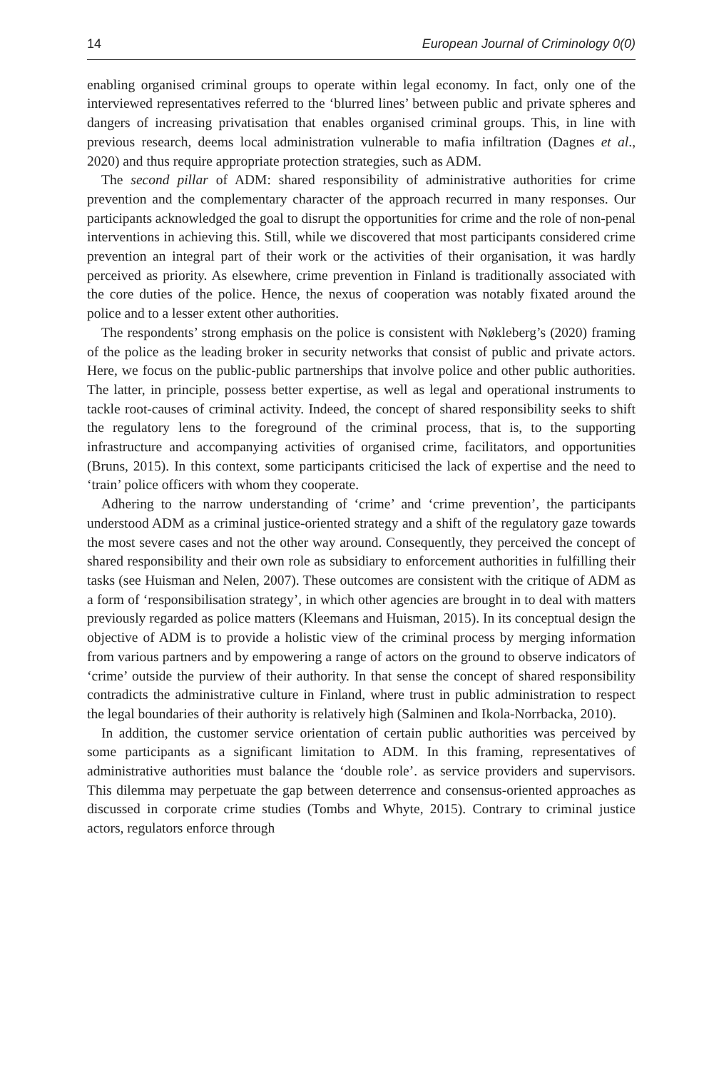14 European Journal of Criminology 0(0)
enabling organised criminal groups to operate within legal economy. In fact, only one of the interviewed representatives referred to the ‘blurred lines’ between public and private spheres and dangers of increasing privatisation that enables organised criminal groups. This, in line with previous research, deems local administration vulnerable to mafia infiltration (Dagnes et al., 2020) and thus require appropriate protection strategies, such as ADM.
The second pillar of ADM: shared responsibility of administrative authorities for crime prevention and the complementary character of the approach recurred in many responses. Our participants acknowledged the goal to disrupt the opportunities for crime and the role of non-penal interventions in achieving this. Still, while we discovered that most participants considered crime prevention an integral part of their work or the activities of their organisation, it was hardly perceived as priority. As elsewhere, crime prevention in Finland is traditionally associated with the core duties of the police. Hence, the nexus of cooperation was notably fixated around the police and to a lesser extent other authorities.
The respondents’ strong emphasis on the police is consistent with Nøkleberg’s (2020) framing of the police as the leading broker in security networks that consist of public and private actors. Here, we focus on the public-public partnerships that involve police and other public authorities. The latter, in principle, possess better expertise, as well as legal and operational instruments to tackle root-causes of criminal activity. Indeed, the concept of shared responsibility seeks to shift the regulatory lens to the foreground of the criminal process, that is, to the supporting infrastructure and accompanying activities of organised crime, facilitators, and opportunities (Bruns, 2015). In this context, some participants criticised the lack of expertise and the need to ‘train’ police officers with whom they cooperate.
Adhering to the narrow understanding of ‘crime’ and ‘crime prevention’, the participants understood ADM as a criminal justice-oriented strategy and a shift of the regulatory gaze towards the most severe cases and not the other way around. Consequently, they perceived the concept of shared responsibility and their own role as subsidiary to enforcement authorities in fulfilling their tasks (see Huisman and Nelen, 2007). These outcomes are consistent with the critique of ADM as a form of ‘responsibilisation strategy’, in which other agencies are brought in to deal with matters previously regarded as police matters (Kleemans and Huisman, 2015). In its conceptual design the objective of ADM is to provide a holistic view of the criminal process by merging information from various partners and by empowering a range of actors on the ground to observe indicators of ‘crime’ outside the purview of their authority. In that sense the concept of shared responsibility contradicts the administrative culture in Finland, where trust in public administration to respect the legal boundaries of their authority is relatively high (Salminen and Ikola-Norrbacka, 2010).
In addition, the customer service orientation of certain public authorities was perceived by some participants as a significant limitation to ADM. In this framing, representatives of administrative authorities must balance the ‘double role’. as service providers and supervisors. This dilemma may perpetuate the gap between deterrence and consensus-oriented approaches as discussed in corporate crime studies (Tombs and Whyte, 2015). Contrary to criminal justice actors, regulators enforce through